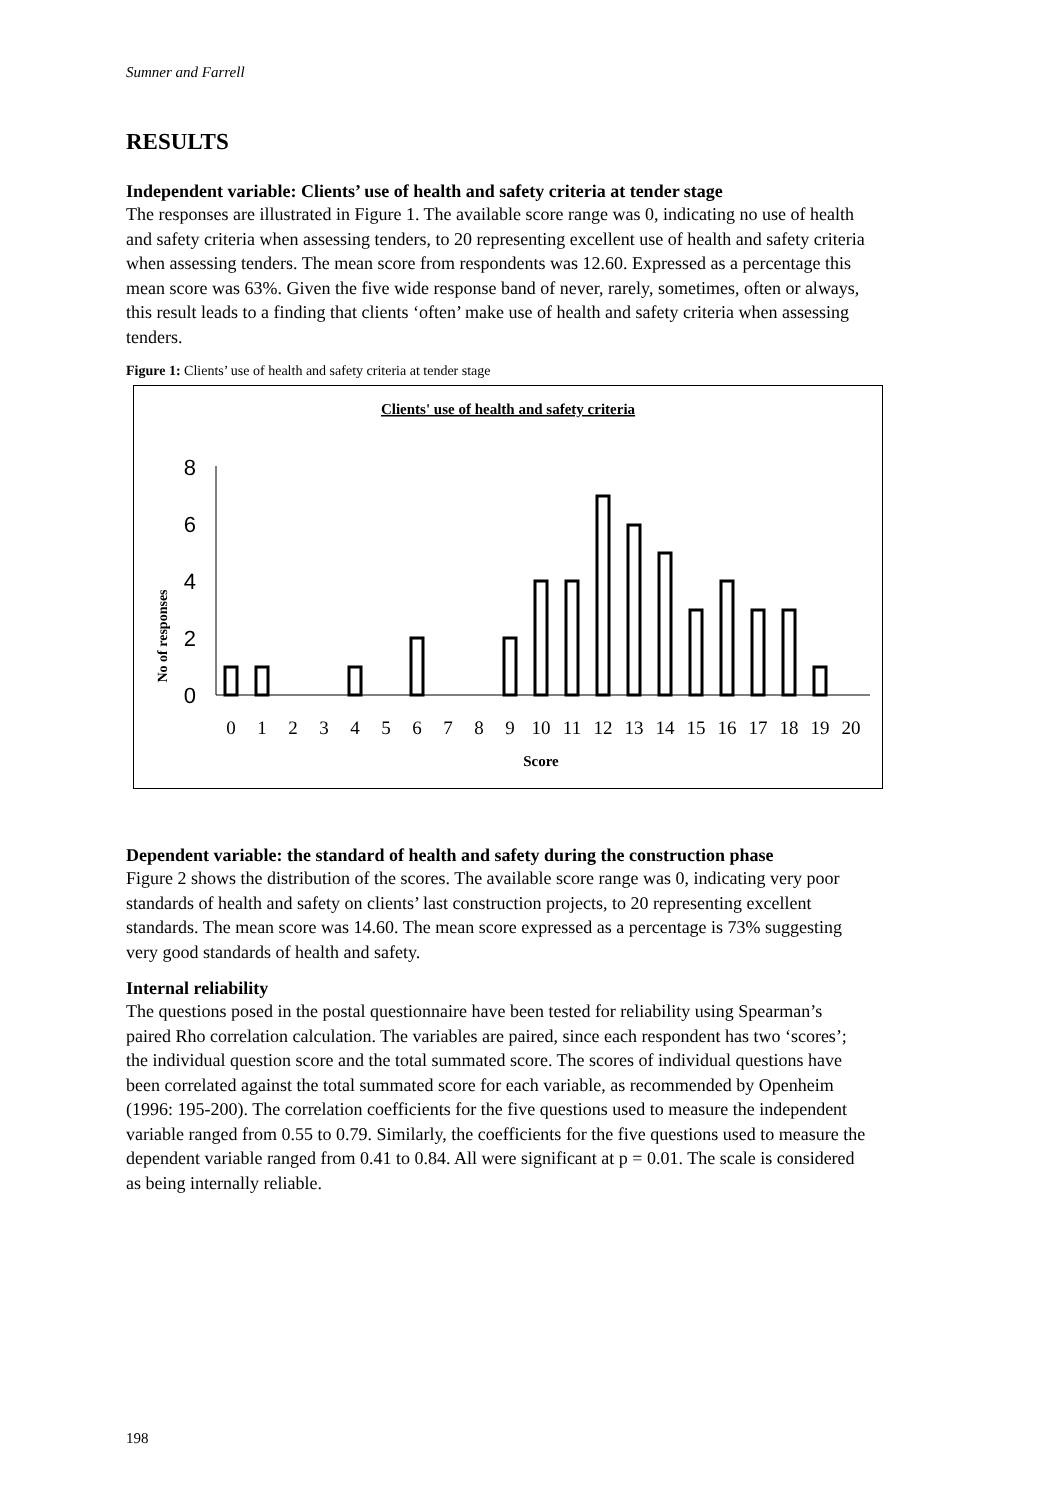Sumner and Farrell
RESULTS
Independent variable: Clients’ use of health and safety criteria at tender stage
The responses are illustrated in Figure 1. The available score range was 0, indicating no use of health and safety criteria when assessing tenders, to 20 representing excellent use of health and safety criteria when assessing tenders. The mean score from respondents was 12.60. Expressed as a percentage this mean score was 63%. Given the five wide response band of never, rarely, sometimes, often or always, this result leads to a finding that clients ‘often’ make use of health and safety criteria when assessing tenders.
Figure 1: Clients’ use of health and safety criteria at tender stage
Clients' use of health and safety criteria
No of responses
8
6
4
2
0
0
1
2
3
4
5
6
7
8
9
10
11
12
13
14
15
16
17
18
19
20
Score
Dependent variable: the standard of health and safety during the construction phase
Figure 2 shows the distribution of the scores. The available score range was 0, indicating very poor standards of health and safety on clients’ last construction projects, to 20 representing excellent standards. The mean score was 14.60. The mean score expressed as a percentage is 73% suggesting very good standards of health and safety.
Internal reliability
The questions posed in the postal questionnaire have been tested for reliability using Spearman’s paired Rho correlation calculation. The variables are paired, since each respondent has two ‘scores’; the individual question score and the total summated score. The scores of individual questions have been correlated against the total summated score for each variable, as recommended by Openheim (1996: 195-200). The correlation coefficients for the five questions used to measure the independent variable ranged from 0.55 to 0.79. Similarly, the coefficients for the five questions used to measure the dependent variable ranged from 0.41 to 0.84. All were significant at p = 0.01. The scale is considered as being internally reliable.
198